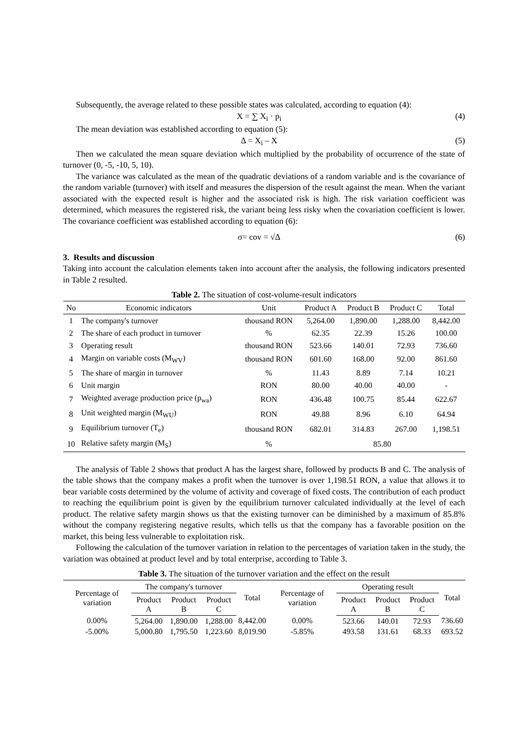Subsequently, the average related to these possible states was calculated, according to equation (4):
X = ∑ X<sub>i</sub> · p<sub>i</sub> (4)
The mean deviation was established according to equation (5):
Δ = X<sub>i</sub> – X (5)
Then we calculated the mean square deviation which multiplied by the probability of occurrence of the state of turnover (0, -5, -10, 5, 10).
The variance was calculated as the mean of the quadratic deviations of a random variable and is the covariance of the random variable (turnover) with itself and measures the dispersion of the result against the mean. When the variant associated with the expected result is higher and the associated risk is high. The risk variation coefficient was determined, which measures the registered risk, the variant being less risky when the covariation coefficient is lower. The covariance coefficient was established according to equation (6):
σ= cov = √Δ (6)
3. Results and discussion
Taking into account the calculation elements taken into account after the analysis, the following indicators presented in Table 2 resulted.
Table 2. The situation of cost-volume-result indicators
| No | Economic indicators | Unit | Product A | Product B | Product C | Total |
| --- | --- | --- | --- | --- | --- | --- |
| 1 | The company's turnover | thousand RON | 5,264.00 | 1,890.00 | 1,288.00 | 8,442.00 |
| 2 | The share of each product in turnover | % | 62.35 | 22.39 | 15.26 | 100.00 |
| 3 | Operating result | thousand RON | 523.66 | 140.01 | 72.93 | 736.60 |
| 4 | Margin on variable costs (M<sub>WV</sub>) | thousand RON | 601.60 | 168.00 | 92.00 | 861.60 |
| 5 | The share of margin in turnover | % | 11.43 | 8.89 | 7.14 | 10.21 |
| 6 | Unit margin | RON | 80.00 | 40.00 | 40.00 | - |
| 7 | Weighted average production price (p<sub>wa</sub>) | RON | 436.48 | 100.75 | 85.44 | 622.67 |
| 8 | Unit weighted margin (M<sub>WU</sub>) | RON | 49.88 | 8.96 | 6.10 | 64.94 |
| 9 | Equilibrium turnover (T<sub>e</sub>) | thousand RON | 682.01 | 314.83 | 267.00 | 1,198.51 |
| 10 | Relative safety margin (M<sub>S</sub>) | % | 85.80 | | | |
The analysis of Table 2 shows that product A has the largest share, followed by products B and C. The analysis of the table shows that the company makes a profit when the turnover is over 1,198.51 RON, a value that allows it to bear variable costs determined by the volume of activity and coverage of fixed costs. The contribution of each product to reaching the equilibrium point is given by the equilibrium turnover calculated individually at the level of each product. The relative safety margin shows us that the existing turnover can be diminished by a maximum of 85.8% without the company registering negative results, which tells us that the company has a favorable position on the market, this being less vulnerable to exploitation risk.
Following the calculation of the turnover variation in relation to the percentages of variation taken in the study, the variation was obtained at product level and by total enterprise, according to Table 3.
Table 3. The situation of the turnover variation and the effect on the result
| Percentage of variation | The company's turnover | | | Total | Percentage of variation | Operating result | | | Total |
| --- | --- | --- | --- | --- | --- | --- | --- | --- | --- |
| | Product A | Product B | Product C | | | Product A | Product B | Product C | |
| 0.00% | 5,264.00 | 1,890.00 | 1,288.00 | 8,442.00 | 0.00% | 523.66 | 140.01 | 72.93 | 736.60 |
| -5.00% | 5,000.80 | 1,795.50 | 1,223.60 | 8,019.90 | -5.85% | 493.58 | 131.61 | 68.33 | 693.52 |